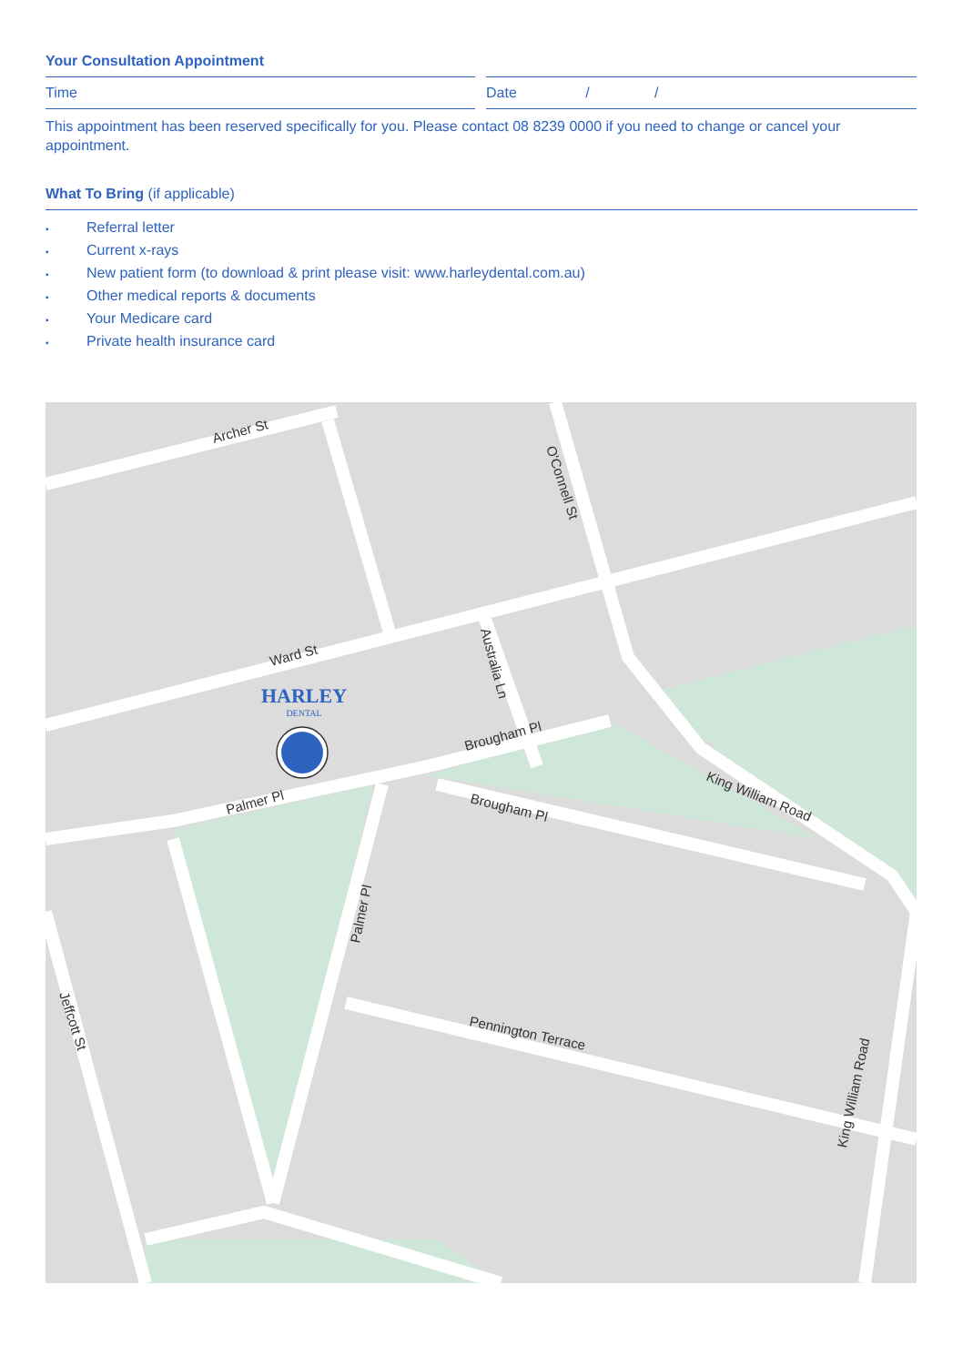Your Consultation Appointment
Time Date / /
This appointment has been reserved specifically for you. Please contact 08 8239 0000 if you need to change or cancel your appointment.
What To Bring (if applicable)
▪ Referral letter
▪ Current x-rays
▪ New patient form (to download & print please visit: www.harleydental.com.au)
▪ Other medical reports & documents
▪ Your Medicare card
▪ Private health insurance card
Archer St
Ward St
Brougham Pl
Palmer Pl
Brougham Pl
King William Road
Pennington Terrace
O'Connell St
Australia Ln
Palmer Pl
Jeffcott St
King William Road
HARLEY
DENTAL